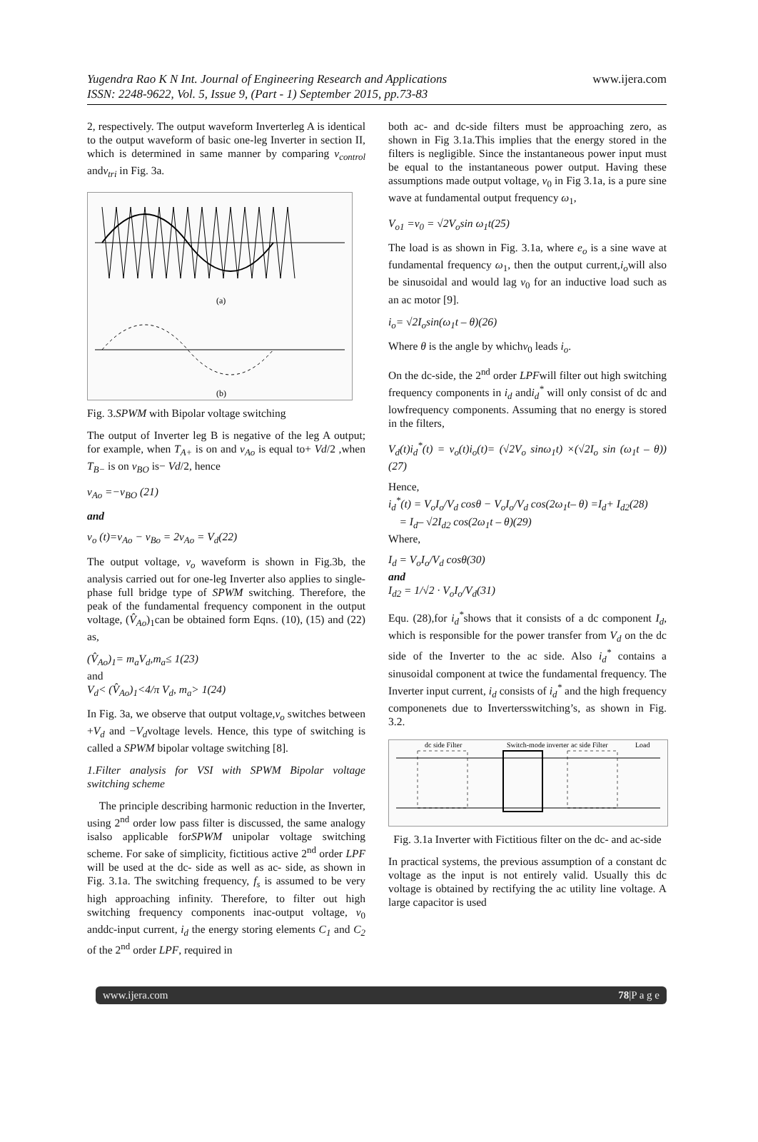Yugendra Rao K N Int. Journal of Engineering Research and Applications
ISSN: 2248-9622, Vol. 5, Issue 9, (Part - 1) September 2015, pp.73-83
www.ijera.com
2, respectively. The output waveform Inverterleg A is identical to the output waveform of basic one-leg Inverter in section II, which is determined in same manner by comparing v<sub>control</sub> andv<sub>tri</sub> in Fig. 3a.
(a)
(b)
Fig. 3.SPWM with Bipolar voltage switching
The output of Inverter leg B is negative of the leg A output; for example, when T<sub>A+</sub> is on and v<sub>Ao</sub> is equal to+ Vd/2 ,when T<sub>B−</sub> is on v<sub>BO</sub> is− Vd/2, hence
v<sub>Ao</sub> =−v<sub>BO</sub> (21)
and
v<sub>o</sub> (t)=v<sub>Ao</sub> − v<sub>Bo</sub> = 2v<sub>Ao</sub> = V<sub>d</sub>(22)
The output voltage, v<sub>o</sub> waveform is shown in Fig.3b, the analysis carried out for one-leg Inverter also applies to single-phase full bridge type of SPWM switching. Therefore, the peak of the fundamental frequency component in the output voltage, (V̂<sub>Ao</sub>)<sub>1</sub>can be obtained form Eqns. (10), (15) and (22) as,
(V̂<sub>Ao</sub>)<sub>1</sub>= m<sub>a</sub>V<sub>d</sub>,m<sub>a</sub>≤ 1(23)
and
V<sub>d</sub>< (V̂<sub>Ao</sub>)<sub>1</sub><4/π V<sub>d</sub>, m<sub>a</sub>> 1(24)
In Fig. 3a, we observe that output voltage,v<sub>o</sub> switches between +V<sub>d</sub> and −V<sub>d</sub>voltage levels. Hence, this type of switching is called a SPWM bipolar voltage switching [8].
1.Filter analysis for VSI with SPWM Bipolar voltage switching scheme
The principle describing harmonic reduction in the Inverter, using 2<sup>nd</sup> order low pass filter is discussed, the same analogy isalso applicable forSPWM unipolar voltage switching scheme. For sake of simplicity, fictitious active 2<sup>nd</sup> order LPF will be used at the dc- side as well as ac- side, as shown in Fig. 3.1a. The switching frequency, f<sub>s</sub> is assumed to be very high approaching infinity. Therefore, to filter out high switching frequency components inac-output voltage, v<sub>0</sub> anddc-input current, i<sub>d</sub> the energy storing elements C<sub>1</sub> and C<sub>2</sub> of the 2<sup>nd</sup> order LPF, required in
both ac- and dc-side filters must be approaching zero, as shown in Fig 3.1a.This implies that the energy stored in the filters is negligible. Since the instantaneous power input must be equal to the instantaneous power output. Having these assumptions made output voltage, v<sub>0</sub> in Fig 3.1a, is a pure sine wave at fundamental output frequency ω<sub>1</sub>,
V<sub>o1</sub> =v<sub>0</sub> = √2V<sub>o</sub>sin ω<sub>1</sub>t(25)
The load is as shown in Fig. 3.1a, where e<sub>o</sub> is a sine wave at fundamental frequency ω<sub>1</sub>, then the output current,i<sub>o</sub>will also be sinusoidal and would lag v<sub>0</sub> for an inductive load such as an ac motor [9].
i<sub>o</sub>= √2I<sub>o</sub>sin(ω<sub>1</sub>t – θ)(26)
Where θ is the angle by whichv<sub>0</sub> leads i<sub>o</sub>.
On the dc-side, the 2<sup>nd</sup> order LPFwill filter out high switching frequency components in i<sub>d</sub> andi<sub>d</sub><sup>*</sup> will only consist of dc and lowfrequency components. Assuming that no energy is stored in the filters,
V<sub>d</sub>(t)i<sub>d</sub><sup>*</sup>(t) = v<sub>o</sub>(t)i<sub>o</sub>(t)= (√2V<sub>o</sub> sinω<sub>1</sub>t) ×(√2I<sub>o</sub> sin (ω<sub>1</sub>t – θ))(27)
Hence,
i<sub>d</sub><sup>*</sup>(t) = V<sub>o</sub>I<sub>o</sub>/V<sub>d</sub> cosθ − V<sub>o</sub>I<sub>o</sub>/V<sub>d</sub> cos(2ω<sub>1</sub>t– θ) =I<sub>d</sub>+ I<sub>d2</sub>(28)
= I<sub>d</sub>– √2I<sub>d2</sub> cos(2ω<sub>1</sub>t – θ)(29)
Where,
I<sub>d</sub> = V<sub>o</sub>I<sub>o</sub>/V<sub>d</sub> cosθ(30)
and
I<sub>d2</sub> = 1/√2 · V<sub>o</sub>I<sub>o</sub>/V<sub>d</sub>(31)
Equ. (28),for i<sub>d</sub><sup>*</sup>shows that it consists of a dc component I<sub>d</sub>, which is responsible for the power transfer from V<sub>d</sub> on the dc side of the Inverter to the ac side. Also i<sub>d</sub><sup>*</sup> contains a sinusoidal component at twice the fundamental frequency. The Inverter input current, i<sub>d</sub> consists of i<sub>d</sub><sup>*</sup> and the high frequency componenets due to Invertersswitching’s, as shown in Fig. 3.2.
dc side Filter
Switch-mode inverter
ac side Filter
Load
Fig. 3.1a Inverter with Fictitious filter on the dc- and ac-side
In practical systems, the previous assumption of a constant dc voltage as the input is not entirely valid. Usually this dc voltage is obtained by rectifying the ac utility line voltage. A large capacitor is used
www.ijera.com 78|P a g e